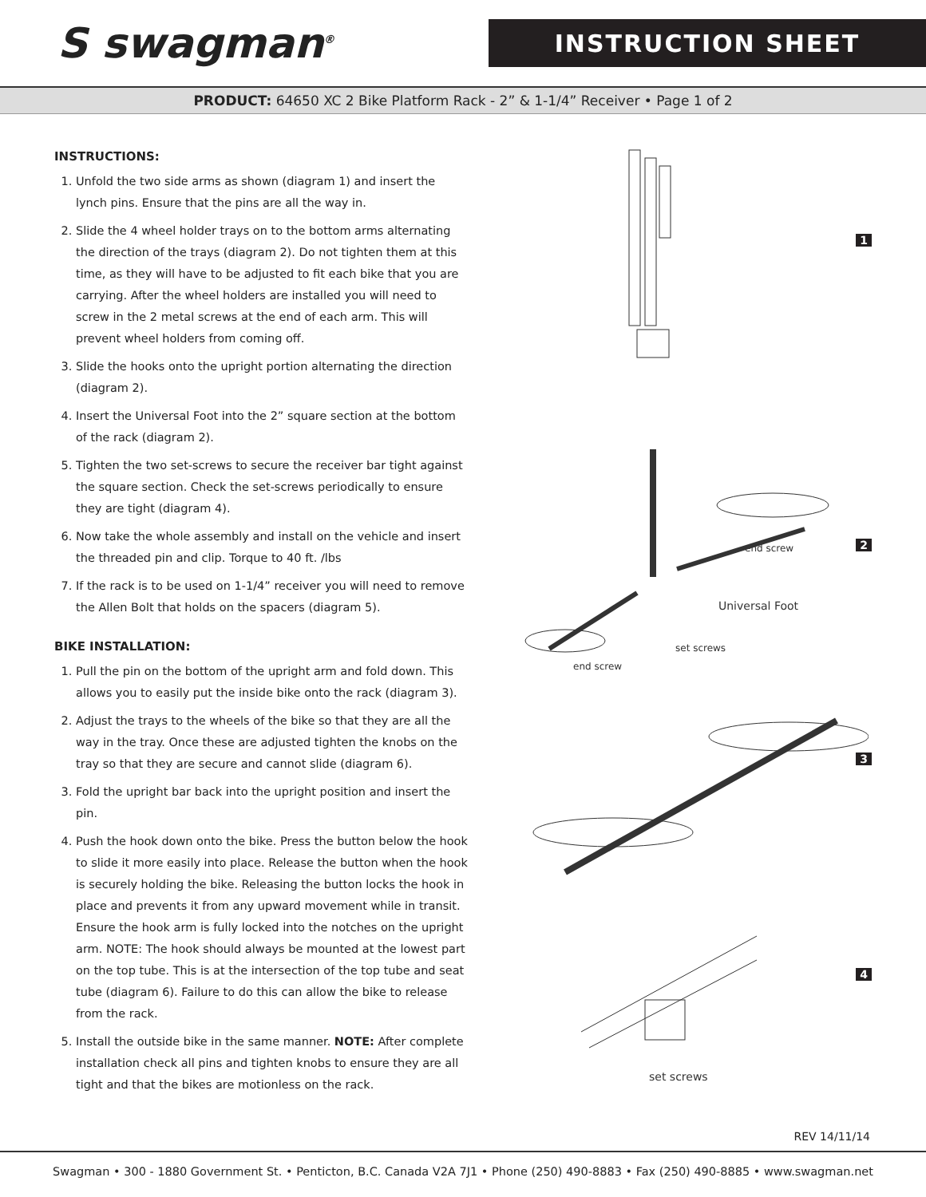S swagman<sup>®</sup>
INSTRUCTION SHEET
PRODUCT: 64650 XC 2 Bike Platform Rack - 2” & 1-1/4” Receiver • Page 1 of 2
INSTRUCTIONS:
1. Unfold the two side arms as shown (diagram 1) and insert the lynch pins. Ensure that the pins are all the way in.
2. Slide the 4 wheel holder trays on to the bottom arms alternating the direction of the trays (diagram 2). Do not tighten them at this time, as they will have to be adjusted to fit each bike that you are carrying. After the wheel holders are installed you will need to screw in the 2 metal screws at the end of each arm. This will prevent wheel holders from coming off.
3. Slide the hooks onto the upright portion alternating the direction (diagram 2).
4. Insert the Universal Foot into the 2” square section at the bottom of the rack (diagram 2).
5. Tighten the two set-screws to secure the receiver bar tight against the square section. Check the set-screws periodically to ensure they are tight (diagram 4).
6. Now take the whole assembly and install on the vehicle and insert the threaded pin and clip. Torque to 40 ft. /lbs
7. If the rack is to be used on 1-1/4” receiver you will need to remove the Allen Bolt that holds on the spacers (diagram 5).
BIKE INSTALLATION:
1. Pull the pin on the bottom of the upright arm and fold down. This allows you to easily put the inside bike onto the rack (diagram 3).
2. Adjust the trays to the wheels of the bike so that they are all the way in the tray. Once these are adjusted tighten the knobs on the tray so that they are secure and cannot slide (diagram 6).
3. Fold the upright bar back into the upright position and insert the pin.
4. Push the hook down onto the bike. Press the button below the hook to slide it more easily into place. Release the button when the hook is securely holding the bike. Releasing the button locks the hook in place and prevents it from any upward movement while in transit. Ensure the hook arm is fully locked into the notches on the upright arm. NOTE: The hook should always be mounted at the lowest part on the top tube. This is at the intersection of the top tube and seat tube (diagram 6). Failure to do this can allow the bike to release from the rack.
5. Install the outside bike in the same manner. NOTE: After complete installation check all pins and tighten knobs to ensure they are all tight and that the bikes are motionless on the rack.
1
end screw 2
Universal Foot
set screws
end screw
3
4
set screws
REV 14/11/14
Swagman • 300 - 1880 Government St. • Penticton, B.C. Canada V2A 7J1 • Phone (250) 490-8883 • Fax (250) 490-8885 • www.swagman.net